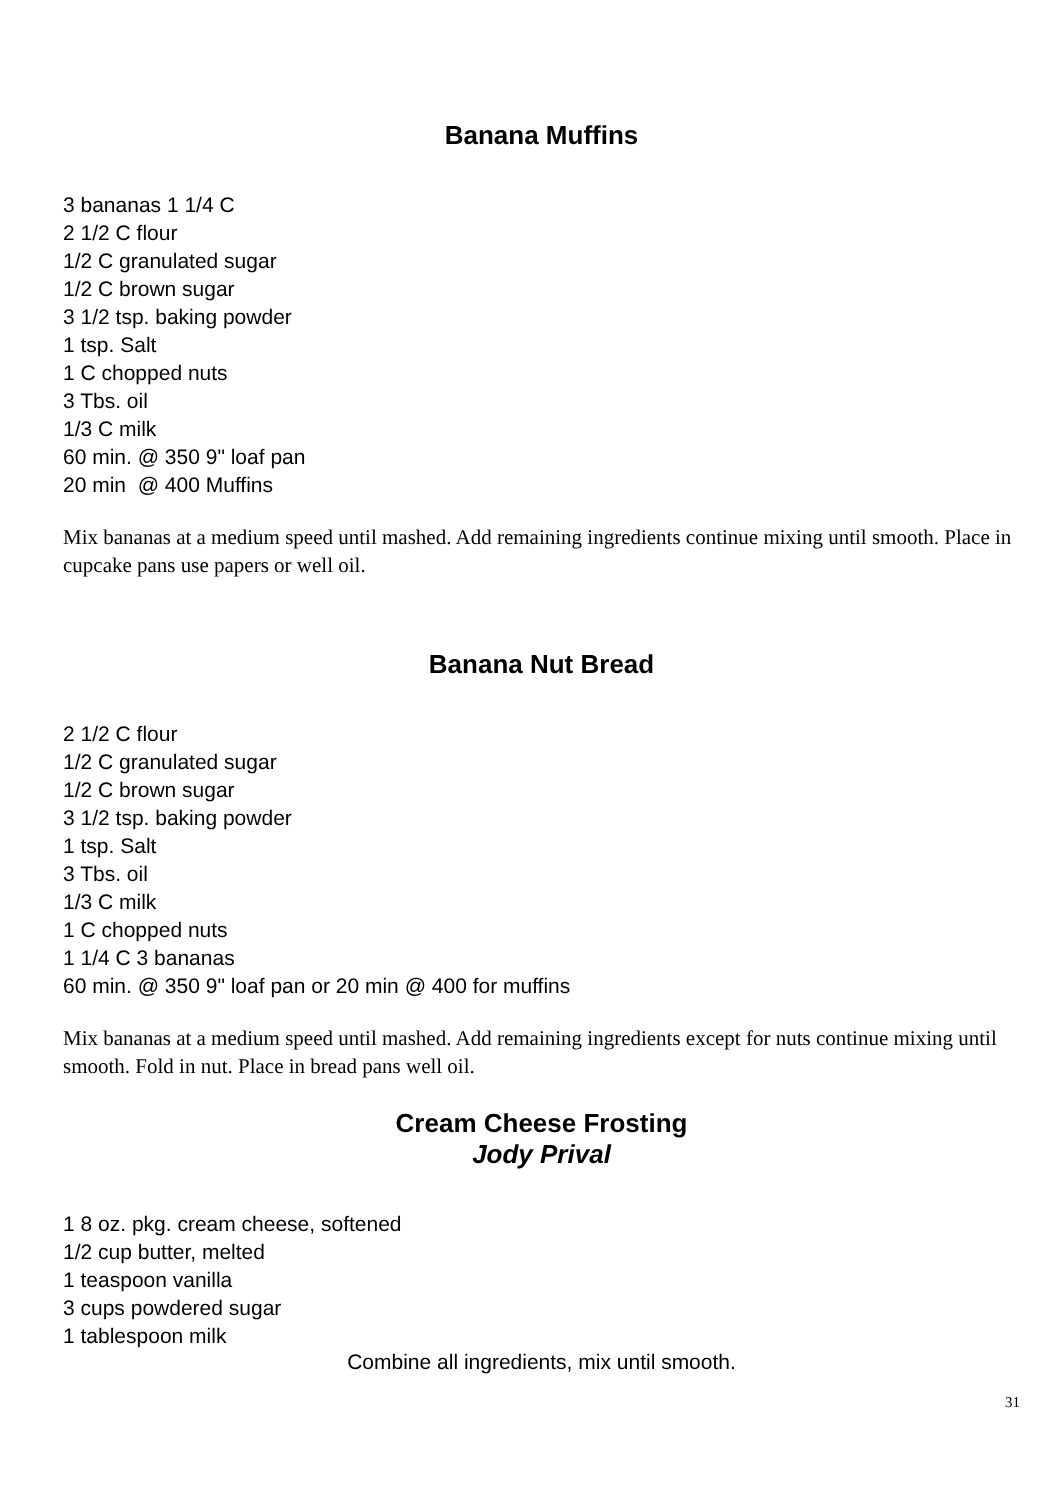Banana Muffins
3 bananas 1 1/4 C
2 1/2 C flour
1/2 C granulated sugar
1/2 C brown sugar
3 1/2 tsp. baking powder
1 tsp. Salt
1 C chopped nuts
3 Tbs. oil
1/3 C milk
60 min. @ 350 9" loaf pan
20 min @ 400 Muffins
Mix bananas at a medium speed until mashed. Add remaining ingredients continue mixing until smooth. Place in cupcake pans use papers or well oil.
Banana Nut Bread
2 1/2 C flour
1/2 C granulated sugar
1/2 C brown sugar
3 1/2 tsp. baking powder
1 tsp. Salt
3 Tbs. oil
1/3 C milk
1 C chopped nuts
1 1/4 C 3 bananas
60 min. @ 350 9" loaf pan or 20 min @ 400 for muffins
Mix bananas at a medium speed until mashed. Add remaining ingredients except for nuts continue mixing until smooth. Fold in nut. Place in bread pans well oil.
Cream Cheese Frosting
Jody Prival
1 8 oz. pkg. cream cheese, softened
1/2 cup butter, melted
1 teaspoon vanilla
3 cups powdered sugar
1 tablespoon milk
Combine all ingredients, mix until smooth.
31